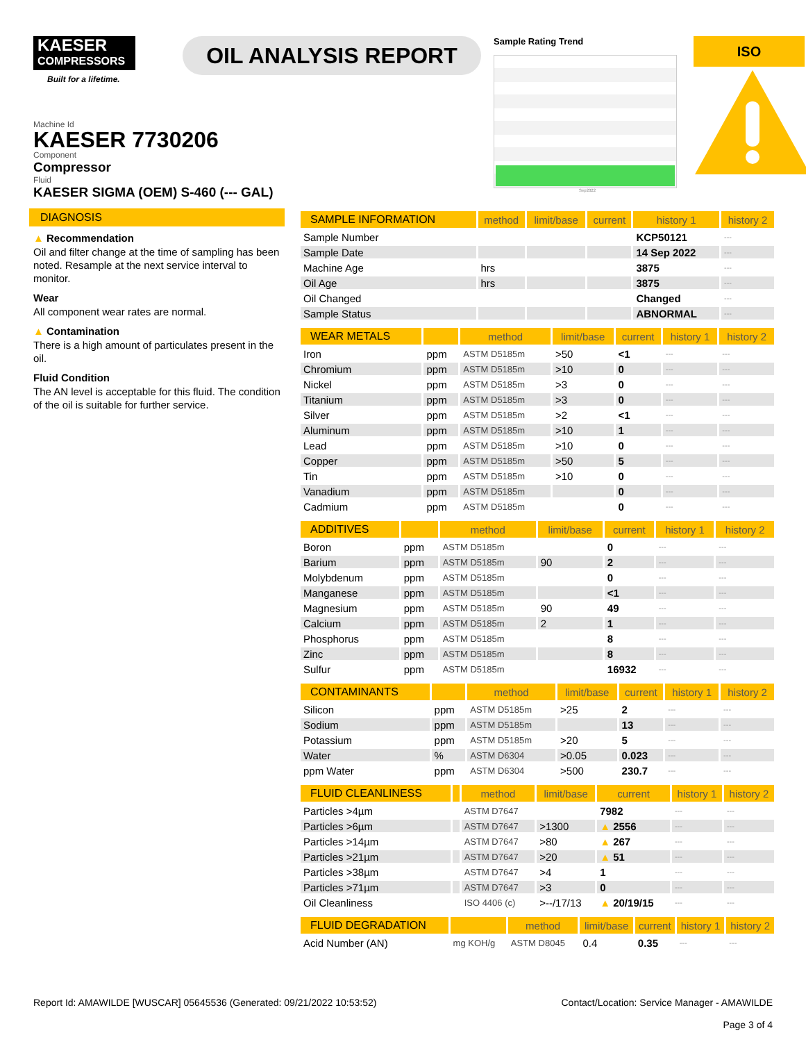KAESER
COMPRESSORS
Built for a lifetime.
OIL ANALYSIS REPORT
Sample Rating Trend
Sep2022
ISO
Machine Id
KAESER 7730206
Component
Compressor
Fluid
KAESER SIGMA (OEM) S-460 (--- GAL)
DIAGNOSIS
▲ Recommendation
Oil and filter change at the time of sampling has been noted. Resample at the next service interval to monitor.
Wear
All component wear rates are normal.
▲ Contamination
There is a high amount of particulates present in the oil.
Fluid Condition
The AN level is acceptable for this fluid. The condition of the oil is suitable for further service.
| SAMPLE INFORMATION | method | limit/base | current | history 1 | history 2 |
| --- | --- | --- | --- | --- | --- |
| Sample Number | | | | KCP50121 | --- |
| Sample Date | | | | 14 Sep 2022 | --- |
| Machine Age | hrs | | | 3875 | --- |
| Oil Age | hrs | | | 3875 | --- |
| Oil Changed | | | | Changed | --- |
| Sample Status | | | | ABNORMAL | --- |
| WEAR METALS | | method | limit/base | current | history 1 | history 2 |
| --- | --- | --- | --- | --- | --- | --- |
| Iron | ppm | ASTM D5185m | >50 | <1 | --- | --- |
| Chromium | ppm | ASTM D5185m | >10 | 0 | --- | --- |
| Nickel | ppm | ASTM D5185m | >3 | 0 | --- | --- |
| Titanium | ppm | ASTM D5185m | >3 | 0 | --- | --- |
| Silver | ppm | ASTM D5185m | >2 | <1 | --- | --- |
| Aluminum | ppm | ASTM D5185m | >10 | 1 | --- | --- |
| Lead | ppm | ASTM D5185m | >10 | 0 | --- | --- |
| Copper | ppm | ASTM D5185m | >50 | 5 | --- | --- |
| Tin | ppm | ASTM D5185m | >10 | 0 | --- | --- |
| Vanadium | ppm | ASTM D5185m | | 0 | --- | --- |
| Cadmium | ppm | ASTM D5185m | | 0 | --- | --- |
| ADDITIVES | | method | limit/base | current | history 1 | history 2 |
| --- | --- | --- | --- | --- | --- | --- |
| Boron | ppm | ASTM D5185m | | 0 | --- | --- |
| Barium | ppm | ASTM D5185m | 90 | 2 | --- | --- |
| Molybdenum | ppm | ASTM D5185m | | 0 | --- | --- |
| Manganese | ppm | ASTM D5185m | | <1 | --- | --- |
| Magnesium | ppm | ASTM D5185m | 90 | 49 | --- | --- |
| Calcium | ppm | ASTM D5185m | 2 | 1 | --- | --- |
| Phosphorus | ppm | ASTM D5185m | | 8 | --- | --- |
| Zinc | ppm | ASTM D5185m | | 8 | --- | --- |
| Sulfur | ppm | ASTM D5185m | | 16932 | --- | --- |
| CONTAMINANTS | | method | limit/base | current | history 1 | history 2 |
| --- | --- | --- | --- | --- | --- | --- |
| Silicon | ppm | ASTM D5185m | >25 | 2 | --- | --- |
| Sodium | ppm | ASTM D5185m | | 13 | --- | --- |
| Potassium | ppm | ASTM D5185m | >20 | 5 | --- | --- |
| Water | % | ASTM D6304 | >0.05 | 0.023 | --- | --- |
| ppm Water | ppm | ASTM D6304 | >500 | 230.7 | --- | --- |
| FLUID CLEANLINESS | | method | limit/base | current | history 1 | history 2 |
| --- | --- | --- | --- | --- | --- | --- |
| Particles >4µm | | ASTM D7647 | | 7982 | --- | --- |
| Particles >6µm | | ASTM D7647 | >1300 | ▲ 2556 | --- | --- |
| Particles >14µm | | ASTM D7647 | >80 | ▲ 267 | --- | --- |
| Particles >21µm | | ASTM D7647 | >20 | ▲ 51 | --- | --- |
| Particles >38µm | | ASTM D7647 | >4 | 1 | --- | --- |
| Particles >71µm | | ASTM D7647 | >3 | 0 | --- | --- |
| Oil Cleanliness | | ISO 4406 (c) | >--/17/13 | ▲ 20/19/15 | --- | --- |
| FLUID DEGRADATION | | method | limit/base | current | history 1 | history 2 |
| --- | --- | --- | --- | --- | --- | --- |
| Acid Number (AN) | mg KOH/g | ASTM D8045 | 0.4 | 0.35 | --- | --- |
Report Id: AMAWILDE [WUSCAR] 05645536 (Generated: 09/21/2022 10:53:52) Contact/Location: Service Manager - AMAWILDE
Page 3 of 4